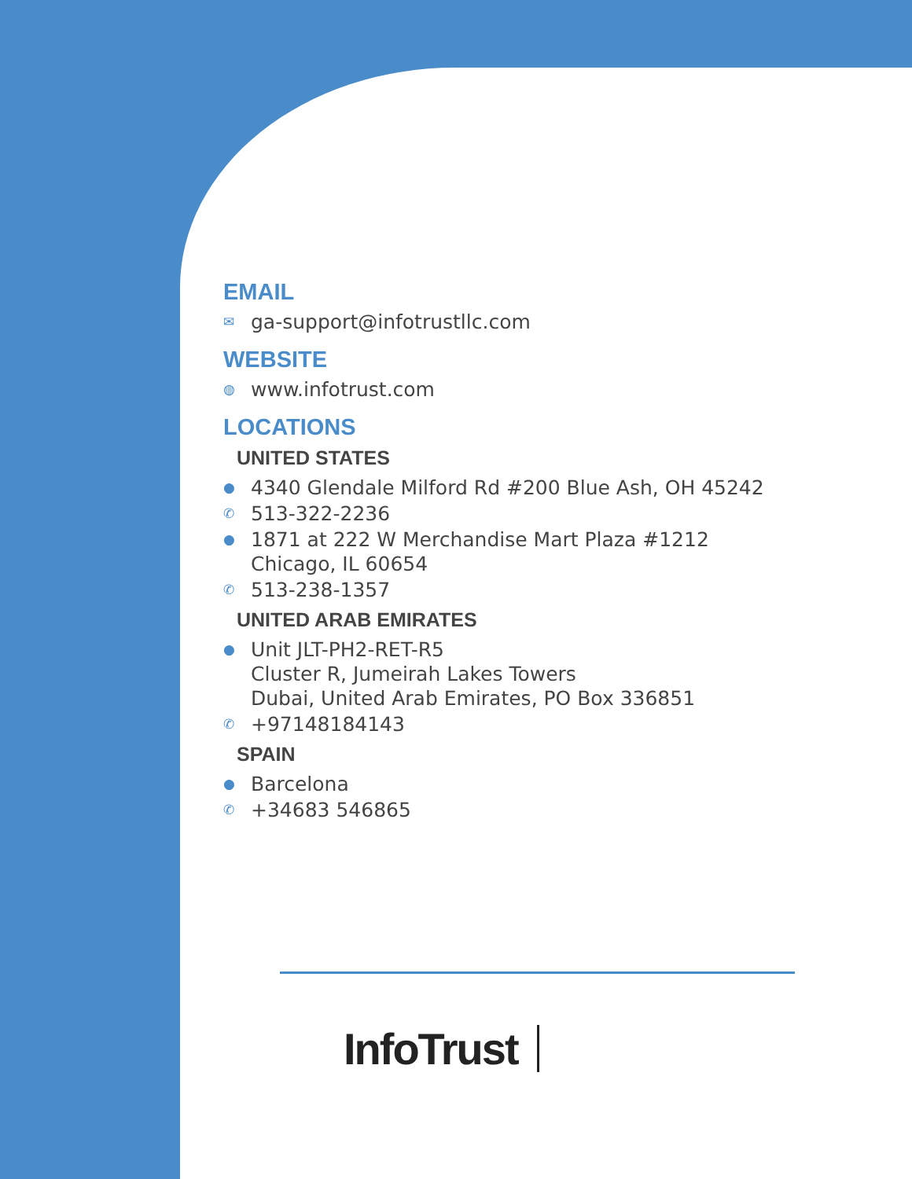EMAIL
✉ ga-support@infotrustllc.com
WEBSITE
◍ www.infotrust.com
LOCATIONS
UNITED STATES
● 4340 Glendale Milford Rd #200 Blue Ash, OH 45242
✆ 513-322-2236
● 1871 at 222 W Merchandise Mart Plaza #1212
Chicago, IL 60654
✆ 513-238-1357
UNITED ARAB EMIRATES
● Unit JLT-PH2-RET-R5
Cluster R, Jumeirah Lakes Towers
Dubai, United Arab Emirates, PO Box 336851
✆ +97148184143
SPAIN
● Barcelona
✆ +34683 546865
InfoTrust